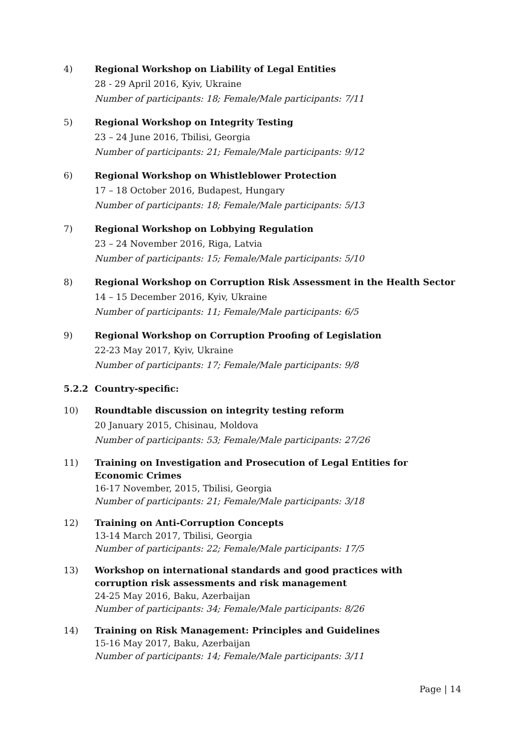4) Regional Workshop on Liability of Legal Entities
28 - 29 April 2016, Kyiv, Ukraine
Number of participants: 18; Female/Male participants: 7/11
5) Regional Workshop on Integrity Testing
23 – 24 June 2016, Tbilisi, Georgia
Number of participants: 21; Female/Male participants: 9/12
6) Regional Workshop on Whistleblower Protection
17 – 18 October 2016, Budapest, Hungary
Number of participants: 18; Female/Male participants: 5/13
7) Regional Workshop on Lobbying Regulation
23 – 24 November 2016, Riga, Latvia
Number of participants: 15; Female/Male participants: 5/10
8) Regional Workshop on Corruption Risk Assessment in the Health Sector
14 – 15 December 2016, Kyiv, Ukraine
Number of participants: 11; Female/Male participants: 6/5
9) Regional Workshop on Corruption Proofing of Legislation
22-23 May 2017, Kyiv, Ukraine
Number of participants: 17; Female/Male participants: 9/8
5.2.2 Country-specific:
10) Roundtable discussion on integrity testing reform
20 January 2015, Chisinau, Moldova
Number of participants: 53; Female/Male participants: 27/26
11) Training on Investigation and Prosecution of Legal Entities for Economic Crimes
16-17 November, 2015, Tbilisi, Georgia
Number of participants: 21; Female/Male participants: 3/18
12) Training on Anti-Corruption Concepts
13-14 March 2017, Tbilisi, Georgia
Number of participants: 22; Female/Male participants: 17/5
13) Workshop on international standards and good practices with corruption risk assessments and risk management
24-25 May 2016, Baku, Azerbaijan
Number of participants: 34; Female/Male participants: 8/26
14) Training on Risk Management: Principles and Guidelines
15-16 May 2017, Baku, Azerbaijan
Number of participants: 14; Female/Male participants: 3/11
Page | 14